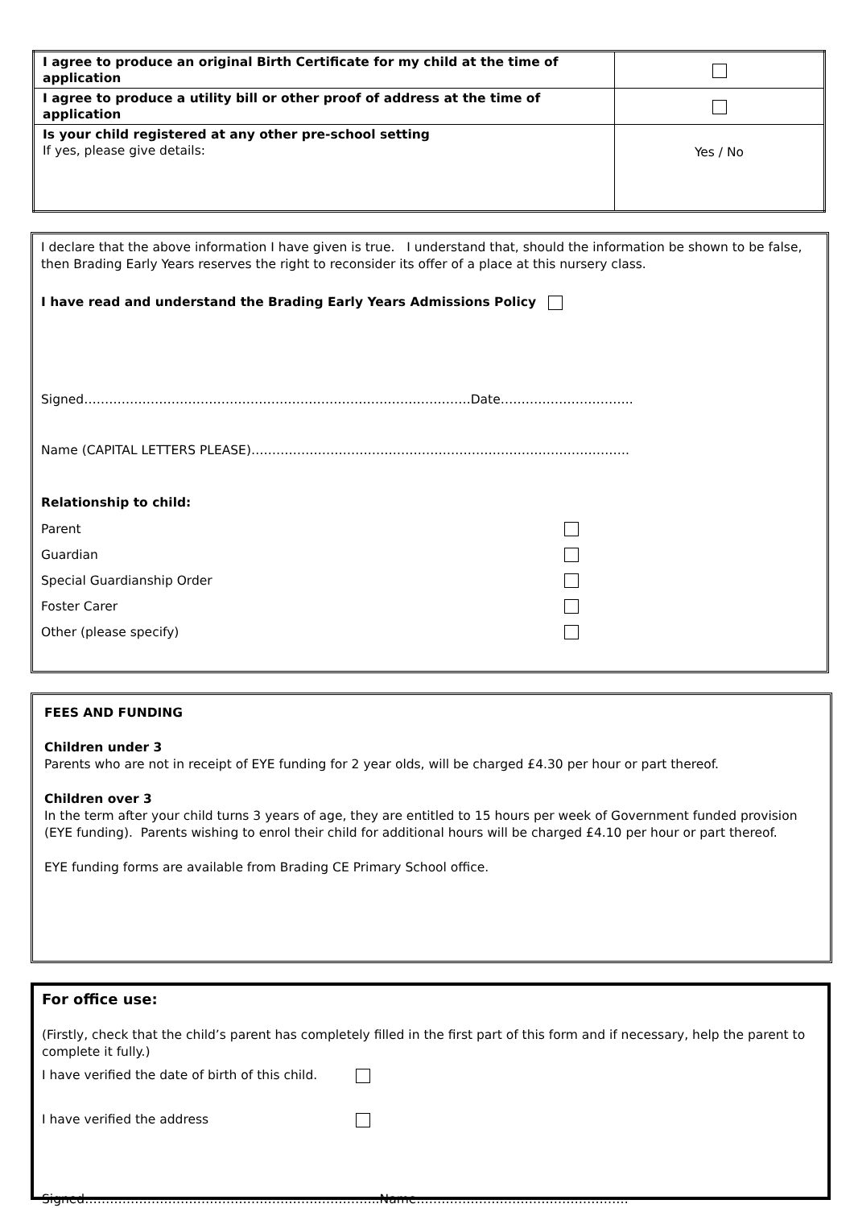| I agree to produce an original Birth Certificate for my child at the time of application | |
| I agree to produce a utility bill or other proof of address at the time of application | |
| Is your child registered at any other pre-school setting If yes, please give details: | Yes / No |
I declare that the above information I have given is true. I understand that, should the information be shown to be false, then Brading Early Years reserves the right to reconsider its offer of a place at this nursery class.
I have read and understand the Brading Early Years Admissions Policy
Signed…………………………………………………………………………………Date…………………………..
Name (CAPITAL LETTERS PLEASE)……………………………………………………………………………….
Relationship to child:
Parent
Guardian
Special Guardianship Order
Foster Carer
Other (please specify)
FEES AND FUNDING
Children under 3
Parents who are not in receipt of EYE funding for 2 year olds, will be charged £4.30 per hour or part thereof.
Children over 3
In the term after your child turns 3 years of age, they are entitled to 15 hours per week of Government funded provision (EYE funding). Parents wishing to enrol their child for additional hours will be charged £4.10 per hour or part thereof.
EYE funding forms are available from Brading CE Primary School office.
For office use:
(Firstly, check that the child’s parent has completely filled in the first part of this form and if necessary, help the parent to complete it fully.)
I have verified the date of birth of this child.
I have verified the address
Signed……………………………………………………………..Name……………………………………………